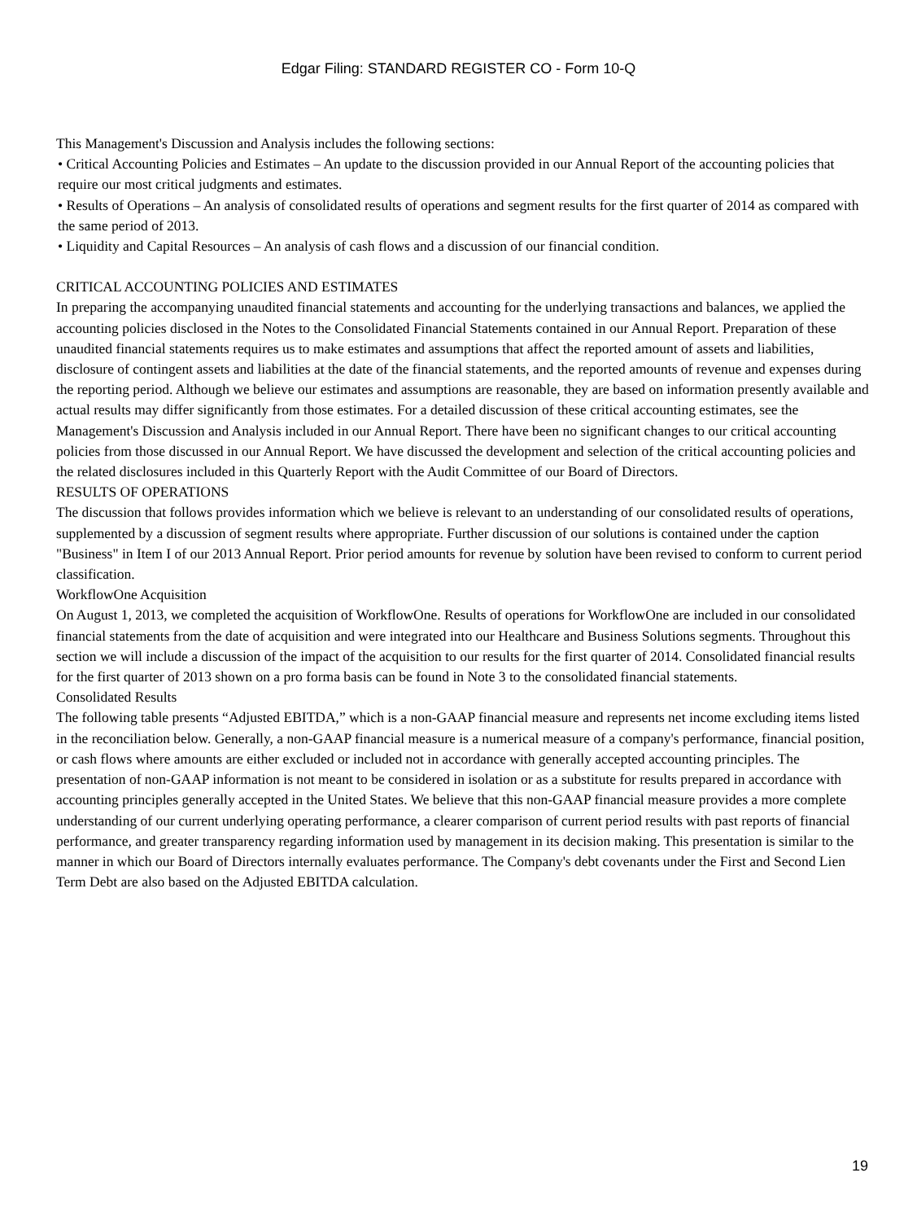Edgar Filing: STANDARD REGISTER CO - Form 10-Q
This Management's Discussion and Analysis includes the following sections:
• Critical Accounting Policies and Estimates – An update to the discussion provided in our Annual Report of the accounting policies that require our most critical judgments and estimates.
• Results of Operations – An analysis of consolidated results of operations and segment results for the first quarter of 2014 as compared with the same period of 2013.
• Liquidity and Capital Resources – An analysis of cash flows and a discussion of our financial condition.
CRITICAL ACCOUNTING POLICIES AND ESTIMATES
In preparing the accompanying unaudited financial statements and accounting for the underlying transactions and balances, we applied the accounting policies disclosed in the Notes to the Consolidated Financial Statements contained in our Annual Report. Preparation of these unaudited financial statements requires us to make estimates and assumptions that affect the reported amount of assets and liabilities, disclosure of contingent assets and liabilities at the date of the financial statements, and the reported amounts of revenue and expenses during the reporting period. Although we believe our estimates and assumptions are reasonable, they are based on information presently available and actual results may differ significantly from those estimates. For a detailed discussion of these critical accounting estimates, see the Management's Discussion and Analysis included in our Annual Report. There have been no significant changes to our critical accounting policies from those discussed in our Annual Report. We have discussed the development and selection of the critical accounting policies and the related disclosures included in this Quarterly Report with the Audit Committee of our Board of Directors.
RESULTS OF OPERATIONS
The discussion that follows provides information which we believe is relevant to an understanding of our consolidated results of operations, supplemented by a discussion of segment results where appropriate. Further discussion of our solutions is contained under the caption "Business" in Item I of our 2013 Annual Report. Prior period amounts for revenue by solution have been revised to conform to current period classification.
WorkflowOne Acquisition
On August 1, 2013, we completed the acquisition of WorkflowOne. Results of operations for WorkflowOne are included in our consolidated financial statements from the date of acquisition and were integrated into our Healthcare and Business Solutions segments. Throughout this section we will include a discussion of the impact of the acquisition to our results for the first quarter of 2014. Consolidated financial results for the first quarter of 2013 shown on a pro forma basis can be found in Note 3 to the consolidated financial statements.
Consolidated Results
The following table presents “Adjusted EBITDA,” which is a non-GAAP financial measure and represents net income excluding items listed in the reconciliation below. Generally, a non-GAAP financial measure is a numerical measure of a company's performance, financial position, or cash flows where amounts are either excluded or included not in accordance with generally accepted accounting principles. The presentation of non-GAAP information is not meant to be considered in isolation or as a substitute for results prepared in accordance with accounting principles generally accepted in the United States. We believe that this non-GAAP financial measure provides a more complete understanding of our current underlying operating performance, a clearer comparison of current period results with past reports of financial performance, and greater transparency regarding information used by management in its decision making. This presentation is similar to the manner in which our Board of Directors internally evaluates performance. The Company's debt covenants under the First and Second Lien Term Debt are also based on the Adjusted EBITDA calculation.
19